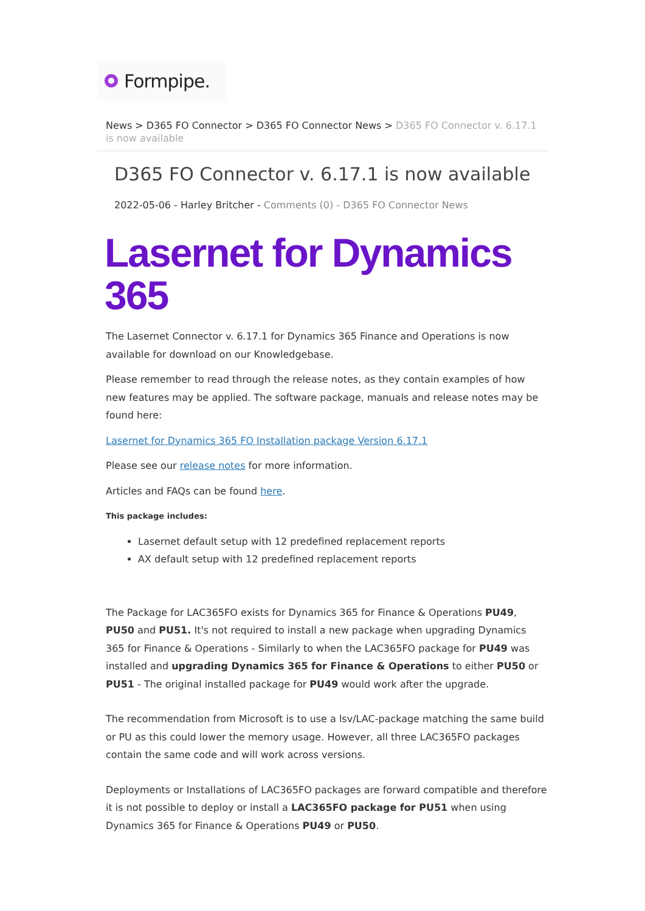Formpipe.
News > D365 FO Connector > D365 FO Connector News > D365 FO Connector v. 6.17.1 is now available
D365 FO Connector v. 6.17.1 is now available
2022-05-06 - Harley Britcher - Comments (0) - D365 FO Connector News
Lasernet for Dynamics 365
The Lasernet Connector v. 6.17.1 for Dynamics 365 Finance and Operations is now available for download on our Knowledgebase.
Please remember to read through the release notes, as they contain examples of how new features may be applied. The software package, manuals and release notes may be found here:
Lasernet for Dynamics 365 FO Installation package Version 6.17.1
Please see our release notes for more information.
Articles and FAQs can be found here.
This package includes:
Lasernet default setup with 12 predefined replacement reports
AX default setup with 12 predefined replacement reports
The Package for LAC365FO exists for Dynamics 365 for Finance & Operations PU49, PU50 and PU51. It's not required to install a new package when upgrading Dynamics 365 for Finance & Operations - Similarly to when the LAC365FO package for PU49 was installed and upgrading Dynamics 365 for Finance & Operations to either PU50 or PU51 - The original installed package for PU49 would work after the upgrade.
The recommendation from Microsoft is to use a lsv/LAC-package matching the same build or PU as this could lower the memory usage. However, all three LAC365FO packages contain the same code and will work across versions.
Deployments or Installations of LAC365FO packages are forward compatible and therefore it is not possible to deploy or install a LAC365FO package for PU51 when using Dynamics 365 for Finance & Operations PU49 or PU50.